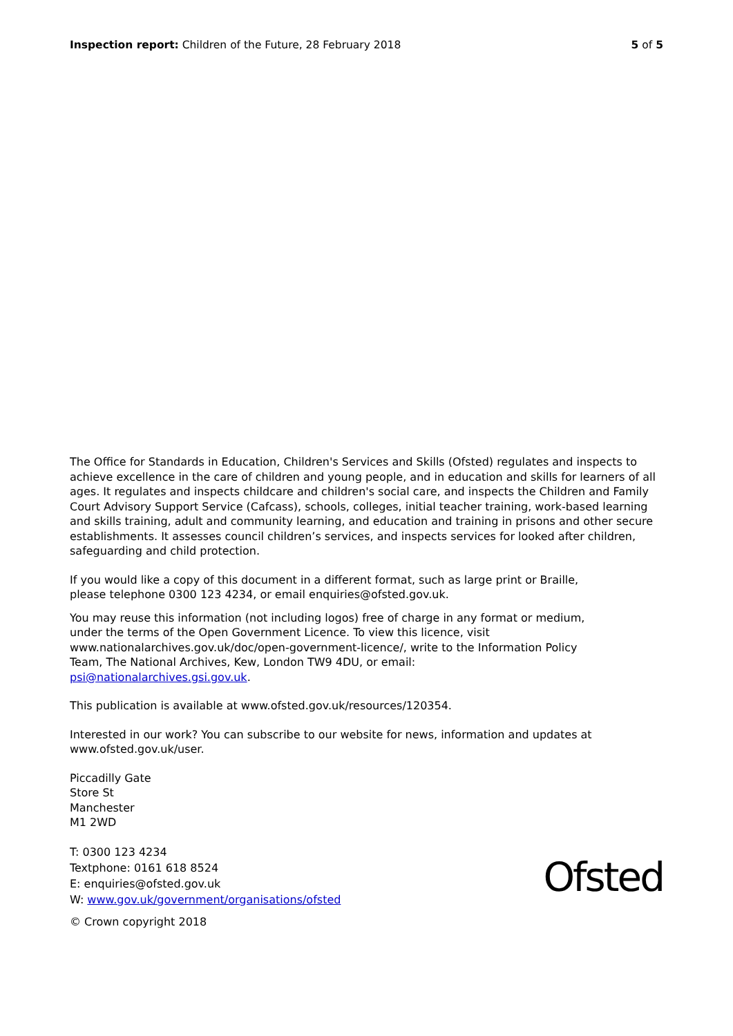Inspection report: Children of the Future, 28 February 2018
5 of 5
The Office for Standards in Education, Children's Services and Skills (Ofsted) regulates and inspects to achieve excellence in the care of children and young people, and in education and skills for learners of all ages. It regulates and inspects childcare and children's social care, and inspects the Children and Family Court Advisory Support Service (Cafcass), schools, colleges, initial teacher training, work-based learning and skills training, adult and community learning, and education and training in prisons and other secure establishments. It assesses council children’s services, and inspects services for looked after children, safeguarding and child protection.
If you would like a copy of this document in a different format, such as large print or Braille,
please telephone 0300 123 4234, or email enquiries@ofsted.gov.uk.
You may reuse this information (not including logos) free of charge in any format or medium,
under the terms of the Open Government Licence. To view this licence, visit
www.nationalarchives.gov.uk/doc/open-government-licence/, write to the Information Policy
Team, The National Archives, Kew, London TW9 4DU, or email:
psi@nationalarchives.gsi.gov.uk.
This publication is available at www.ofsted.gov.uk/resources/120354.
Interested in our work? You can subscribe to our website for news, information and updates at
www.ofsted.gov.uk/user.
Piccadilly Gate
Store St
Manchester
M1 2WD
T: 0300 123 4234
Textphone: 0161 618 8524
E: enquiries@ofsted.gov.uk
W: www.gov.uk/government/organisations/ofsted
Ofsted
© Crown copyright 2018